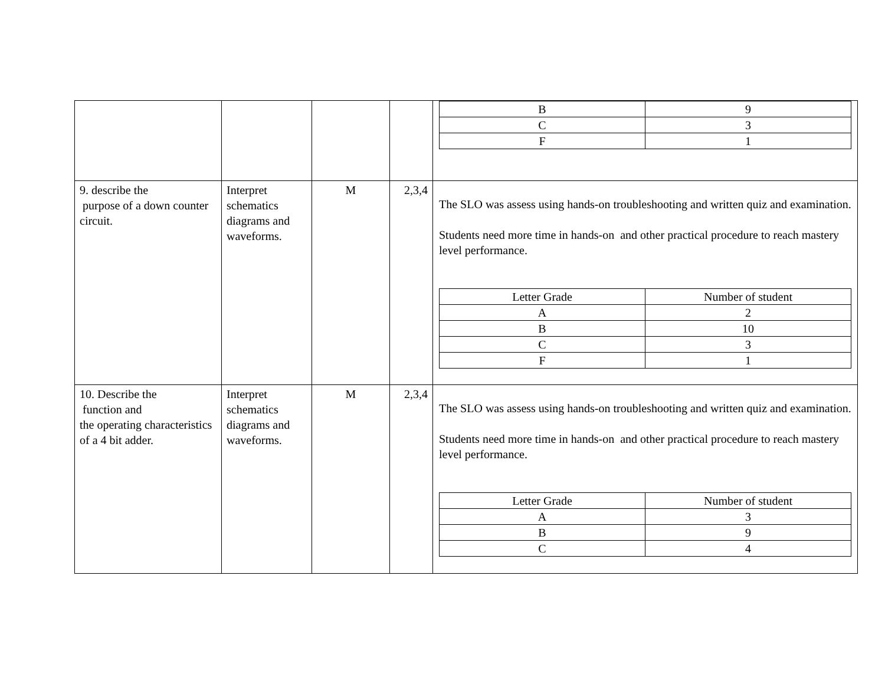| | | | | / B / 9 / / C / 3 / / F / 1 / |
| 9. describe the purpose of a down counter circuit. | Interpret schematics diagrams and waveforms. | M | 2,3,4 | The SLO was assess using hands-on troubleshooting and written quiz and examination. Students need more time in hands-on and other practical procedure to reach mastery level performance. / Letter Grade / Number of student / / A / 2 / / B / 10 / / C / 3 / / F / 1 / |
| 10. Describe the function and the operating characteristics of a 4 bit adder. | Interpret schematics diagrams and waveforms. | M | 2,3,4 | The SLO was assess using hands-on troubleshooting and written quiz and examination. Students need more time in hands-on and other practical procedure to reach mastery level performance. / Letter Grade / Number of student / / A / 3 / / B / 9 / / C / 4 / |